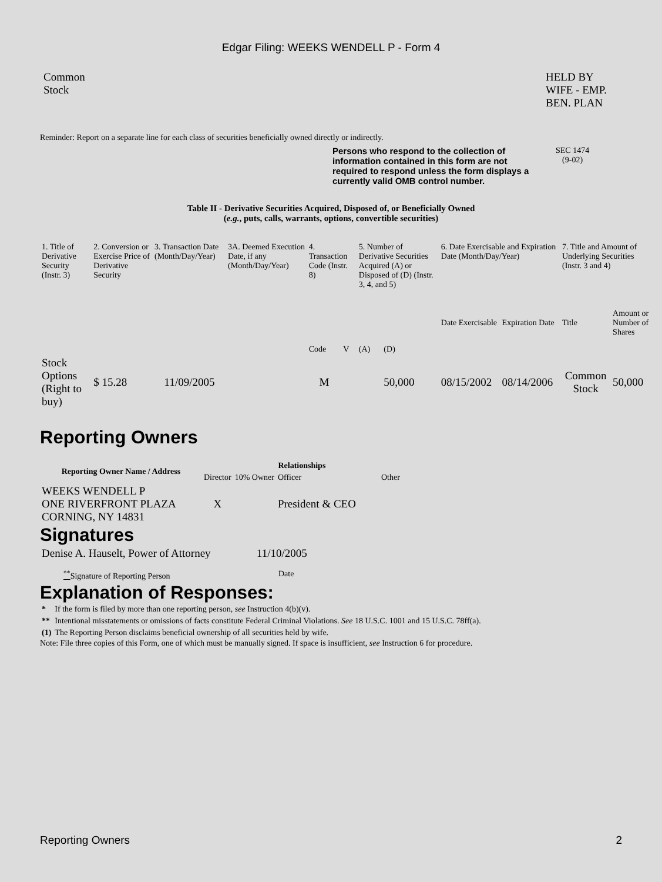Edgar Filing: WEEKS WENDELL P - Form 4
Common
Stock
HELD BY
WIFE - EMP.
BEN. PLAN
Reminder: Report on a separate line for each class of securities beneficially owned directly or indirectly.
Persons who respond to the collection of information contained in this form are not required to respond unless the form displays a currently valid OMB control number.
SEC 1474
(9-02)
Table II - Derivative Securities Acquired, Disposed of, or Beneficially Owned
(e.g., puts, calls, warrants, options, convertible securities)
| 1. Title of Derivative Security (Instr. 3) | 2. Conversion or Exercise Price of Derivative Security | 3. Transaction Date (Month/Day/Year) | 3A. Deemed Execution Date, if any (Month/Day/Year) | 4. Transaction Code (Instr. 8) | | 5. Number of Derivative Securities Acquired (A) or Disposed of (D) (Instr. 3, 4, and 5) | | 6. Date Exercisable and Expiration Date (Month/Day/Year) | | 7. Title and Amount of Underlying Securities (Instr. 3 and 4) | |
| | | | | Code | V | (A) | (D) | Date Exercisable | Expiration Date | Title | Amount or Number of Shares |
| Stock Options (Right to buy) | $ 15.28 | 11/09/2005 | | M | | | 50,000 | 08/15/2002 | 08/14/2006 | Common Stock | 50,000 |
Reporting Owners
| Reporting Owner Name / Address | Relationships | | | |
| --- | --- | --- | --- | --- |
| | Director | 10% Owner | Officer | Other |
| WEEKS WENDELL P ONE RIVERFRONT PLAZA CORNING, NY 14831 | X | | President & CEO | |
Signatures
| Denise A. Hauselt, Power of Attorney | 11/10/2005 |
| <sup>**</sup> Signature of Reporting Person | Date |
Explanation of Responses:
| * | If the form is filed by more than one reporting person, see Instruction 4(b)(v). |
| ** | Intentional misstatements or omissions of facts constitute Federal Criminal Violations. See 18 U.S.C. 1001 and 15 U.S.C. 78ff(a). |
| (1) | The Reporting Person disclaims beneficial ownership of all securities held by wife. |
Note: File three copies of this Form, one of which must be manually signed. If space is insufficient, see Instruction 6 for procedure.
Reporting Owners 2